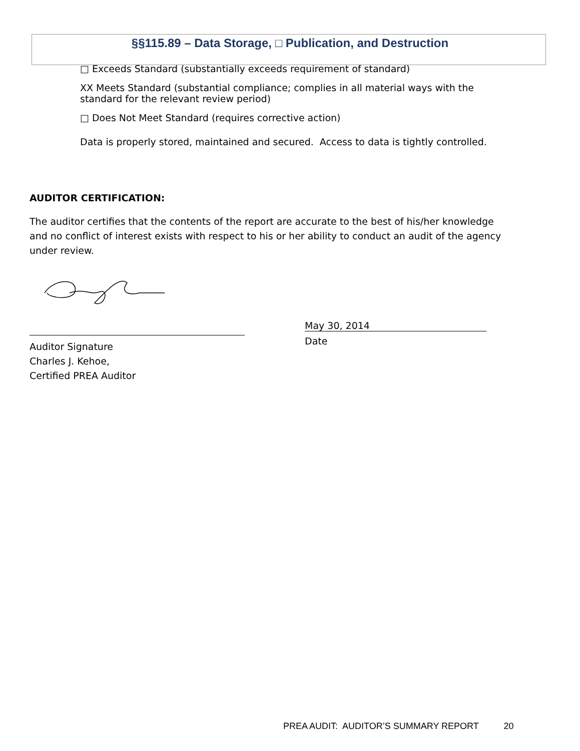§§115.89 – Data Storage, □ Publication, and Destruction
□ Exceeds Standard (substantially exceeds requirement of standard)
XX Meets Standard (substantial compliance; complies in all material ways with the standard for the relevant review period)
□ Does Not Meet Standard (requires corrective action)
Data is properly stored, maintained and secured. Access to data is tightly controlled.
AUDITOR CERTIFICATION:
The auditor certifies that the contents of the report are accurate to the best of his/her knowledge and no conflict of interest exists with respect to his or her ability to conduct an audit of the agency under review.
Auditor Signature
Charles J. Kehoe,
Certified PREA Auditor
May 30, 2014
Date
PREA AUDIT: AUDITOR’S SUMMARY REPORT 20